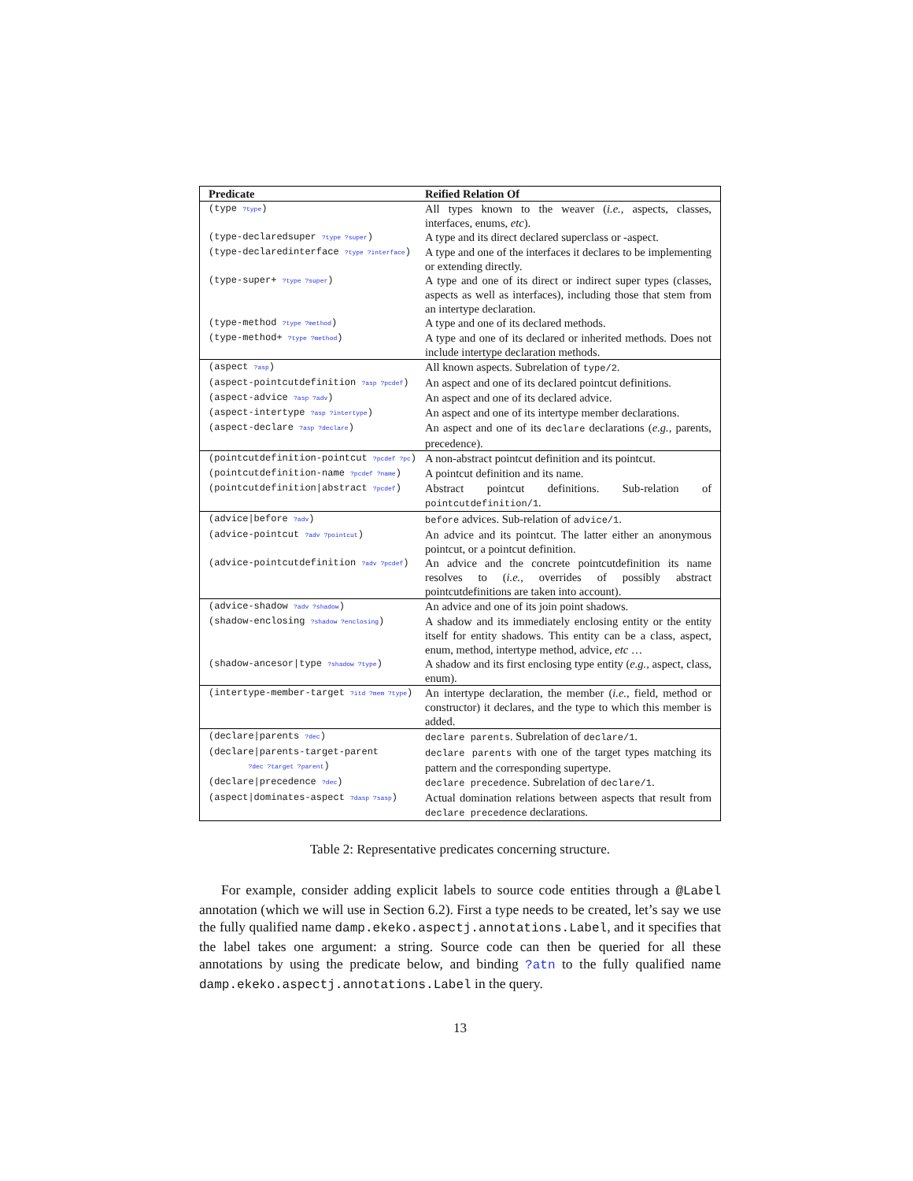| Predicate | Reified Relation Of |
| --- | --- |
| (type ?type ) | All types known to the weaver ( i.e., aspects, classes, interfaces, enums, etc ). |
| (type-declaredsuper ?type ?super ) | A type and its direct declared superclass or -aspect. |
| (type-declaredinterface ?type ?interface ) | A type and one of the interfaces it declares to be implementing or extending directly. |
| (type-super+ ?type ?super ) | A type and one of its direct or indirect super types (classes, aspects as well as interfaces), including those that stem from an intertype declaration. |
| (type-method ?type ?method ) | A type and one of its declared methods. |
| (type-method+ ?type ?method ) | A type and one of its declared or inherited methods. Does not include intertype declaration methods. |
| (aspect ?asp ) | All known aspects. Subrelation of type/2 . |
| (aspect-pointcutdefinition ?asp ?pcdef ) | An aspect and one of its declared pointcut definitions. |
| (aspect-advice ?asp ?adv ) | An aspect and one of its declared advice. |
| (aspect-intertype ?asp ?intertype ) | An aspect and one of its intertype member declarations. |
| (aspect-declare ?asp ?declare ) | An aspect and one of its declare declarations ( e.g., parents, precedence). |
| (pointcutdefinition-pointcut ?pcdef ?pc ) | A non-abstract pointcut definition and its pointcut. |
| (pointcutdefinition-name ?pcdef ?name ) | A pointcut definition and its name. |
| (pointcutdefinition/abstract ?pcdef ) | Abstract pointcut definitions. Sub-relation of pointcutdefinition/1 . |
| (advice/before ?adv ) | before advices. Sub-relation of advice/1 . |
| (advice-pointcut ?adv ?pointcut ) | An advice and its pointcut. The latter either an anonymous pointcut, or a pointcut definition. |
| (advice-pointcutdefinition ?adv ?pcdef ) | An advice and the concrete pointcutdefinition its name resolves to ( i.e., overrides of possibly abstract pointcutdefinitions are taken into account). |
| (advice-shadow ?adv ?shadow ) | An advice and one of its join point shadows. |
| (shadow-enclosing ?shadow ?enclosing ) | A shadow and its immediately enclosing entity or the entity itself for entity shadows. This entity can be a class, aspect, enum, method, intertype method, advice, etc … |
| (shadow-ancesor/type ?shadow ?type ) | A shadow and its first enclosing type entity ( e.g., aspect, class, enum). |
| (intertype-member-target ?itd ?mem ?type ) | An intertype declaration, the member ( i.e., field, method or constructor) it declares, and the type to which this member is added. |
| (declare/parents ?dec ) | declare parents . Subrelation of declare/1 . |
| (declare/parents-target-parent ?dec ?target ?parent ) | declare parents with one of the target types matching its pattern and the corresponding supertype. |
| (declare/precedence ?dec ) | declare precedence . Subrelation of declare/1 . |
| (aspect/dominates-aspect ?dasp ?sasp ) | Actual domination relations between aspects that result from declare precedence declarations. |
Table 2: Representative predicates concerning structure.
For example, consider adding explicit labels to source code entities through a @Label annotation (which we will use in Section 6.2). First a type needs to be created, let’s say we use the fully qualified name damp.ekeko.aspectj.annotations.Label, and it specifies that the label takes one argument: a string. Source code can then be queried for all these annotations by using the predicate below, and binding ?atn to the fully qualified name damp.ekeko.aspectj.annotations.Label in the query.
13